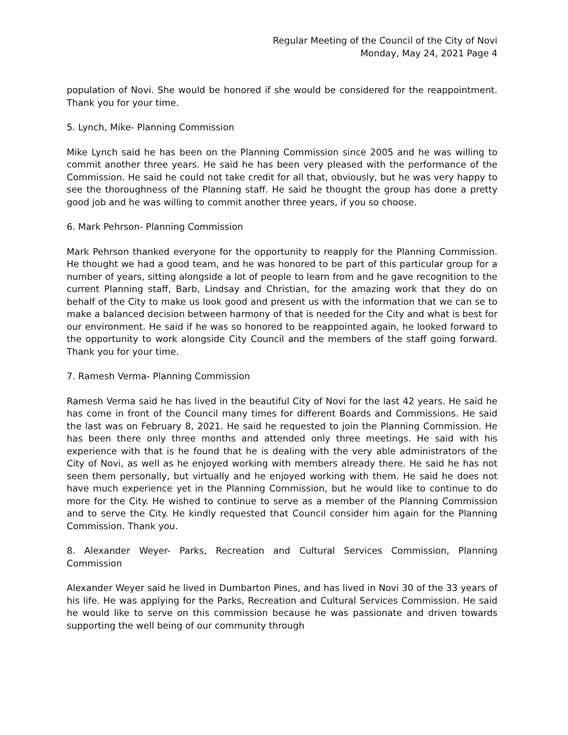Regular Meeting of the Council of the City of Novi
Monday, May 24, 2021 Page 4
population of Novi. She would be honored if she would be considered for the reappointment. Thank you for your time.
5. Lynch, Mike- Planning Commission
Mike Lynch said he has been on the Planning Commission since 2005 and he was willing to commit another three years. He said he has been very pleased with the performance of the Commission. He said he could not take credit for all that, obviously, but he was very happy to see the thoroughness of the Planning staff. He said he thought the group has done a pretty good job and he was willing to commit another three years, if you so choose.
6. Mark Pehrson- Planning Commission
Mark Pehrson thanked everyone for the opportunity to reapply for the Planning Commission. He thought we had a good team, and he was honored to be part of this particular group for a number of years, sitting alongside a lot of people to learn from and he gave recognition to the current Planning staff, Barb, Lindsay and Christian, for the amazing work that they do on behalf of the City to make us look good and present us with the information that we can se to make a balanced decision between harmony of that is needed for the City and what is best for our environment. He said if he was so honored to be reappointed again, he looked forward to the opportunity to work alongside City Council and the members of the staff going forward. Thank you for your time.
7. Ramesh Verma- Planning Commission
Ramesh Verma said he has lived in the beautiful City of Novi for the last 42 years. He said he has come in front of the Council many times for different Boards and Commissions. He said the last was on February 8, 2021. He said he requested to join the Planning Commission. He has been there only three months and attended only three meetings. He said with his experience with that is he found that he is dealing with the very able administrators of the City of Novi, as well as he enjoyed working with members already there. He said he has not seen them personally, but virtually and he enjoyed working with them. He said he does not have much experience yet in the Planning Commission, but he would like to continue to do more for the City. He wished to continue to serve as a member of the Planning Commission and to serve the City. He kindly requested that Council consider him again for the Planning Commission. Thank you.
8. Alexander Weyer- Parks, Recreation and Cultural Services Commission, Planning Commission
Alexander Weyer said he lived in Dumbarton Pines, and has lived in Novi 30 of the 33 years of his life. He was applying for the Parks, Recreation and Cultural Services Commission. He said he would like to serve on this commission because he was passionate and driven towards supporting the well being of our community through